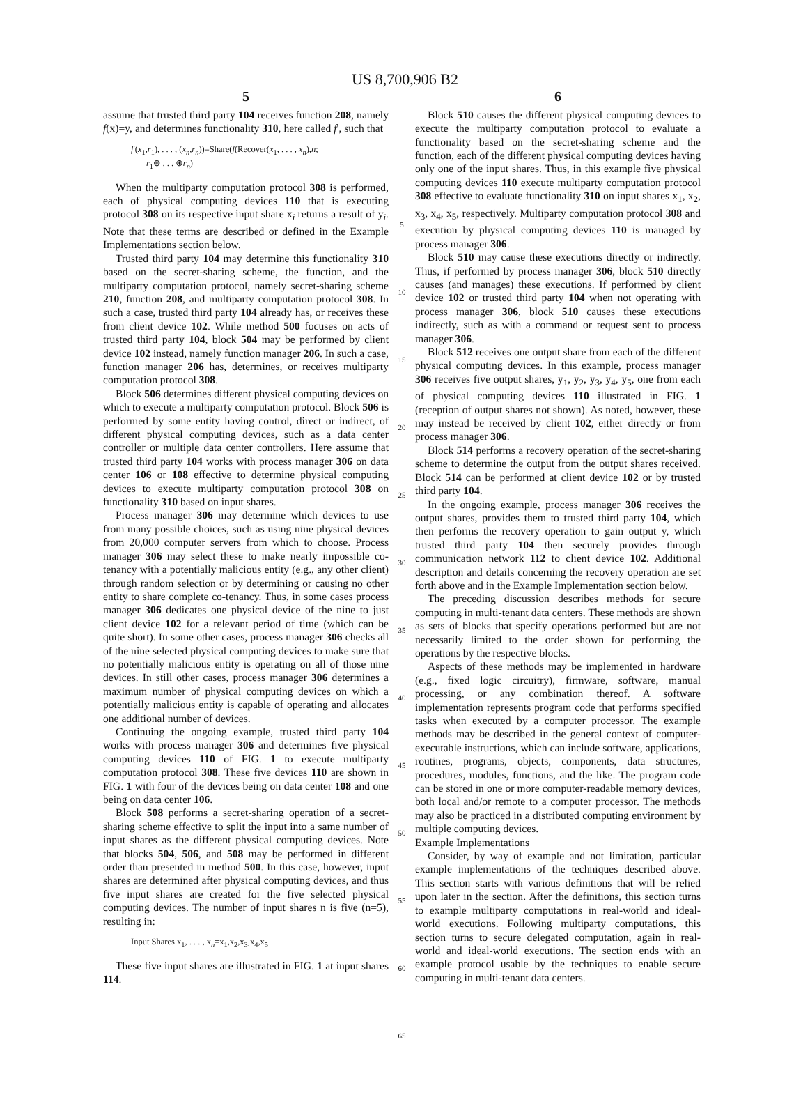US 8,700,906 B2
5
assume that trusted third party 104 receives function 208, namely f(x)=y, and determines functionality 310, here called f', such that
f'(x<sub>1</sub>,r<sub>1</sub>), . . . , (x<sub>n</sub>,r<sub>n</sub>))=Share(f(Recover(x<sub>1</sub>, . . . , x<sub>n</sub>),n;
r<sub>1</sub>⊕ . . . ⊕r<sub>n</sub>)
When the multiparty computation protocol 308 is performed, each of physical computing devices 110 that is executing protocol 308 on its respective input share x<sub>i</sub> returns a result of y<sub>i</sub>. Note that these terms are described or defined in the Example Implementations section below.
Trusted third party 104 may determine this functionality 310 based on the secret-sharing scheme, the function, and the multiparty computation protocol, namely secret-sharing scheme 210, function 208, and multiparty computation protocol 308. In such a case, trusted third party 104 already has, or receives these from client device 102. While method 500 focuses on acts of trusted third party 104, block 504 may be performed by client device 102 instead, namely function manager 206. In such a case, function manager 206 has, determines, or receives multiparty computation protocol 308.
Block 506 determines different physical computing devices on which to execute a multiparty computation protocol. Block 506 is performed by some entity having control, direct or indirect, of different physical computing devices, such as a data center controller or multiple data center controllers. Here assume that trusted third party 104 works with process manager 306 on data center 106 or 108 effective to determine physical computing devices to execute multiparty computation protocol 308 on functionality 310 based on input shares.
Process manager 306 may determine which devices to use from many possible choices, such as using nine physical devices from 20,000 computer servers from which to choose. Process manager 306 may select these to make nearly impossible co-tenancy with a potentially malicious entity (e.g., any other client) through random selection or by determining or causing no other entity to share complete co-tenancy. Thus, in some cases process manager 306 dedicates one physical device of the nine to just client device 102 for a relevant period of time (which can be quite short). In some other cases, process manager 306 checks all of the nine selected physical computing devices to make sure that no potentially malicious entity is operating on all of those nine devices. In still other cases, process manager 306 determines a maximum number of physical computing devices on which a potentially malicious entity is capable of operating and allocates one additional number of devices.
Continuing the ongoing example, trusted third party 104 works with process manager 306 and determines five physical computing devices 110 of FIG. 1 to execute multiparty computation protocol 308. These five devices 110 are shown in FIG. 1 with four of the devices being on data center 108 and one being on data center 106.
Block 508 performs a secret-sharing operation of a secret-sharing scheme effective to split the input into a same number of input shares as the different physical computing devices. Note that blocks 504, 506, and 508 may be performed in different order than presented in method 500. In this case, however, input shares are determined after physical computing devices, and thus five input shares are created for the five selected physical computing devices. The number of input shares n is five (n=5), resulting in:
Input Shares x<sub>1</sub>, . . . , x<sub>n</sub>=x<sub>1</sub>,x<sub>2</sub>,x<sub>3</sub>,x<sub>4</sub>,x<sub>5</sub>
These five input shares are illustrated in FIG. 1 at input shares 114.
5
10
15
20
25
30
35
40
45
50
55
60
65
6
Block 510 causes the different physical computing devices to execute the multiparty computation protocol to evaluate a functionality based on the secret-sharing scheme and the function, each of the different physical computing devices having only one of the input shares. Thus, in this example five physical computing devices 110 execute multiparty computation protocol 308 effective to evaluate functionality 310 on input shares x<sub>1</sub>, x<sub>2</sub>, x<sub>3</sub>, x<sub>4</sub>, x<sub>5</sub>, respectively. Multiparty computation protocol 308 and execution by physical computing devices 110 is managed by process manager 306.
Block 510 may cause these executions directly or indirectly. Thus, if performed by process manager 306, block 510 directly causes (and manages) these executions. If performed by client device 102 or trusted third party 104 when not operating with process manager 306, block 510 causes these executions indirectly, such as with a command or request sent to process manager 306.
Block 512 receives one output share from each of the different physical computing devices. In this example, process manager 306 receives five output shares, y<sub>1</sub>, y<sub>2</sub>, y<sub>3</sub>, y<sub>4</sub>, y<sub>5</sub>, one from each of physical computing devices 110 illustrated in FIG. 1 (reception of output shares not shown). As noted, however, these may instead be received by client 102, either directly or from process manager 306.
Block 514 performs a recovery operation of the secret-sharing scheme to determine the output from the output shares received. Block 514 can be performed at client device 102 or by trusted third party 104.
In the ongoing example, process manager 306 receives the output shares, provides them to trusted third party 104, which then performs the recovery operation to gain output y, which trusted third party 104 then securely provides through communication network 112 to client device 102. Additional description and details concerning the recovery operation are set forth above and in the Example Implementation section below.
The preceding discussion describes methods for secure computing in multi-tenant data centers. These methods are shown as sets of blocks that specify operations performed but are not necessarily limited to the order shown for performing the operations by the respective blocks.
Aspects of these methods may be implemented in hardware (e.g., fixed logic circuitry), firmware, software, manual processing, or any combination thereof. A software implementation represents program code that performs specified tasks when executed by a computer processor. The example methods may be described in the general context of computer-executable instructions, which can include software, applications, routines, programs, objects, components, data structures, procedures, modules, functions, and the like. The program code can be stored in one or more computer-readable memory devices, both local and/or remote to a computer processor. The methods may also be practiced in a distributed computing environment by multiple computing devices.
Example Implementations
Consider, by way of example and not limitation, particular example implementations of the techniques described above. This section starts with various definitions that will be relied upon later in the section. After the definitions, this section turns to example multiparty computations in real-world and ideal-world executions. Following multiparty computations, this section turns to secure delegated computation, again in real-world and ideal-world executions. The section ends with an example protocol usable by the techniques to enable secure computing in multi-tenant data centers.